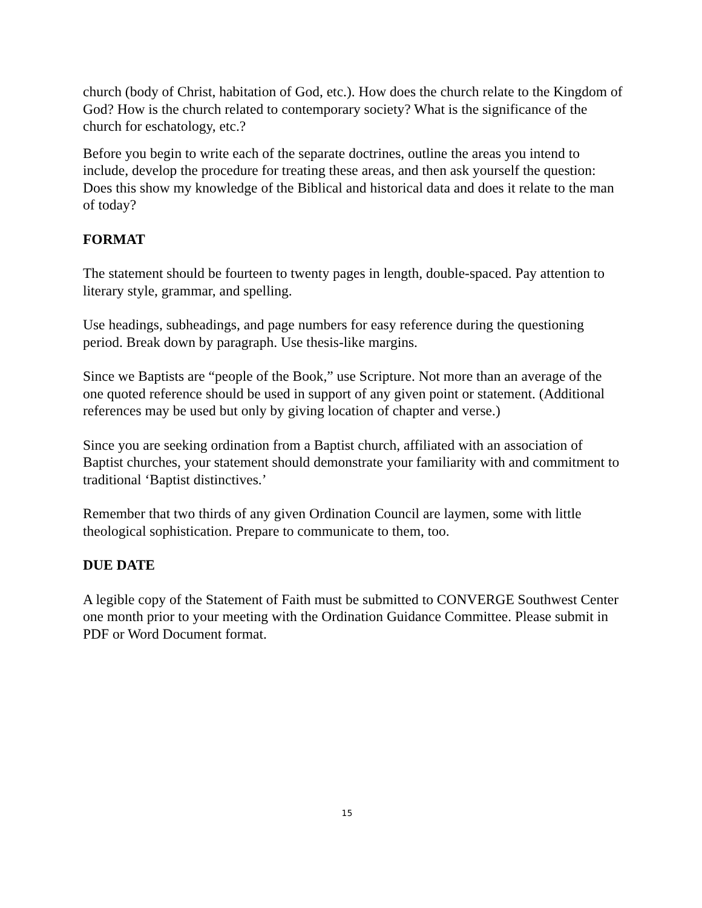church (body of Christ, habitation of God, etc.). How does the church relate to the Kingdom of God? How is the church related to contemporary society? What is the significance of the church for eschatology, etc.?
Before you begin to write each of the separate doctrines, outline the areas you intend to include, develop the procedure for treating these areas, and then ask yourself the question: Does this show my knowledge of the Biblical and historical data and does it relate to the man of today?
FORMAT
The statement should be fourteen to twenty pages in length, double-spaced. Pay attention to literary style, grammar, and spelling.
Use headings, subheadings, and page numbers for easy reference during the questioning period. Break down by paragraph. Use thesis-like margins.
Since we Baptists are “people of the Book,” use Scripture. Not more than an average of the one quoted reference should be used in support of any given point or statement. (Additional references may be used but only by giving location of chapter and verse.)
Since you are seeking ordination from a Baptist church, affiliated with an association of Baptist churches, your statement should demonstrate your familiarity with and commitment to traditional ‘Baptist distinctives.’
Remember that two thirds of any given Ordination Council are laymen, some with little theological sophistication. Prepare to communicate to them, too.
DUE DATE
A legible copy of the Statement of Faith must be submitted to CONVERGE Southwest Center one month prior to your meeting with the Ordination Guidance Committee. Please submit in PDF or Word Document format.
15